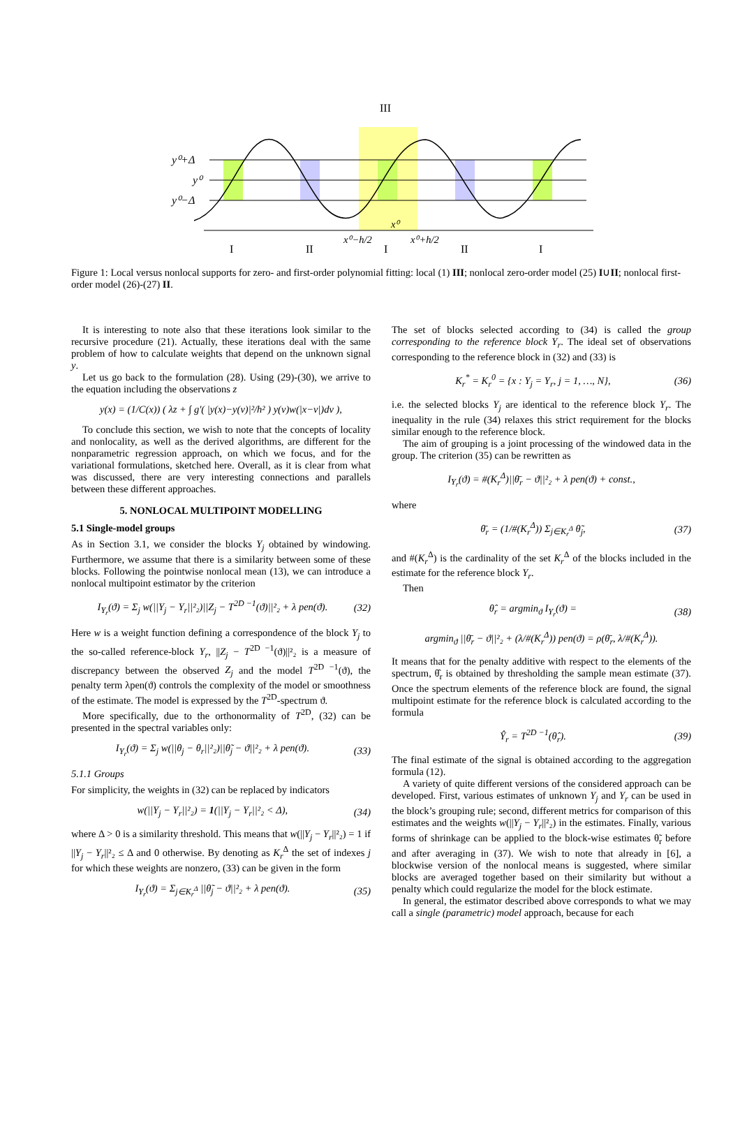III
y⁰+Δ
y⁰
y⁰−Δ
I
II
I
II
I
x⁰−h/2
x⁰+h/2
x⁰
Figure 1: Local versus nonlocal supports for zero- and first-order polynomial fitting: local (1) III; nonlocal zero-order model (25) I∪II; nonlocal first-order model (26)-(27) II.
It is interesting to note also that these iterations look similar to the recursive procedure (21). Actually, these iterations deal with the same problem of how to calculate weights that depend on the unknown signal y.
Let us go back to the formulation (28). Using (29)-(30), we arrive to the equation including the observations z
y(x) = (1/C(x)) ( λz + ∫ g′( |y(x)−y(v)|²/h² ) y(v)w(|x−v|)dv ),
To conclude this section, we wish to note that the concepts of locality and nonlocality, as well as the derived algorithms, are different for the nonparametric regression approach, on which we focus, and for the variational formulations, sketched here. Overall, as it is clear from what was discussed, there are very interesting connections and parallels between these different approaches.
5. NONLOCAL MULTIPOINT MODELLING
5.1 Single-model groups
As in Section 3.1, we consider the blocks Y<sub>j</sub> obtained by windowing. Furthermore, we assume that there is a similarity between some of these blocks. Following the pointwise nonlocal mean (13), we can introduce a nonlocal multipoint estimator by the criterion
I<sub>Y<sub>r</sub></sub>(ϑ) = Σ<sub>j</sub> w(||Y<sub>j</sub> − Y<sub>r</sub>||²₂)||Z<sub>j</sub> − T<sup>2D −1</sup>(ϑ)||²₂ + λ pen(ϑ). (32)
Here w is a weight function defining a correspondence of the block Y<sub>j</sub> to the so-called reference-block Y<sub>r</sub>, ||Z<sub>j</sub> − T<sup>2D −1</sup>(ϑ)||²₂ is a measure of discrepancy between the observed Z<sub>j</sub> and the model T<sup>2D −1</sup>(ϑ), the penalty term λpen(ϑ) controls the complexity of the model or smoothness of the estimate. The model is expressed by the T<sup>2D</sup>-spectrum ϑ.
More specifically, due to the orthonormality of T<sup>2D</sup>, (32) can be presented in the spectral variables only:
I<sub>Y<sub>r</sub></sub>(ϑ) = Σ<sub>j</sub> w(||θ<sub>j</sub> − θ<sub>r</sub>||²₂)||θ̃<sub>j</sub> − ϑ||²₂ + λ pen(ϑ). (33)
5.1.1 Groups
For simplicity, the weights in (32) can be replaced by indicators
w(||Y<sub>j</sub> − Y<sub>r</sub>||²₂) = 1(||Y<sub>j</sub> − Y<sub>r</sub>||²₂ < Δ), (34)
where Δ > 0 is a similarity threshold. This means that w(||Y<sub>j</sub> − Y<sub>r</sub>||²₂) = 1 if ||Y<sub>j</sub> − Y<sub>r</sub>||²₂ ≤ Δ and 0 otherwise. By denoting as K<sub>r</sub><sup>Δ</sup> the set of indexes j for which these weights are nonzero, (33) can be given in the form
I<sub>Y<sub>r</sub></sub>(ϑ) = Σ<sub>j∈K<sub>r</sub><sup>Δ</sup></sub> ||θ̃<sub>j</sub> − ϑ||²₂ + λ pen(ϑ). (35)
The set of blocks selected according to (34) is called the group corresponding to the reference block Y<sub>r</sub>. The ideal set of observations corresponding to the reference block in (32) and (33) is
K<sub>r</sub><sup>*</sup> = K<sub>r</sub><sup>0</sup> = {x : Y<sub>j</sub> = Y<sub>r</sub>, j = 1, …, N}, (36)
i.e. the selected blocks Y<sub>j</sub> are identical to the reference block Y<sub>r</sub>. The inequality in the rule (34) relaxes this strict requirement for the blocks similar enough to the reference block.
The aim of grouping is a joint processing of the windowed data in the group. The criterion (35) can be rewritten as
I<sub>Y<sub>r</sub></sub>(ϑ) = #(K<sub>r</sub><sup>Δ</sup>)||θ̄<sub>r</sub> − ϑ||²₂ + λ pen(ϑ) + const.,
where
θ̄<sub>r</sub> = (1/#(K<sub>r</sub><sup>Δ</sup>)) Σ<sub>j∈K<sub>r</sub><sup>Δ</sup></sub> θ̃<sub>j</sub>, (37)
and #(K<sub>r</sub><sup>Δ</sup>) is the cardinality of the set K<sub>r</sub><sup>Δ</sup> of the blocks included in the estimate for the reference block Y<sub>r</sub>.
Then
θ̂<sub>r</sub> = argmin<sub>ϑ</sub> I<sub>Y<sub>r</sub></sub>(ϑ) = (38)
argmin<sub>ϑ</sub> ||θ̄<sub>r</sub> − ϑ||²₂ + (λ/#(K<sub>r</sub><sup>Δ</sup>)) pen(ϑ) = ρ(θ̄<sub>r</sub>, λ/#(K<sub>r</sub><sup>Δ</sup>)).
It means that for the penalty additive with respect to the elements of the spectrum, θ̂<sub>r</sub> is obtained by thresholding the sample mean estimate (37). Once the spectrum elements of the reference block are found, the signal multipoint estimate for the reference block is calculated according to the formula
Ŷ<sub>r</sub> = T<sup>2D −1</sup>(θ̂<sub>r</sub>). (39)
The final estimate of the signal is obtained according to the aggregation formula (12).
A variety of quite different versions of the considered approach can be developed. First, various estimates of unknown Y<sub>j</sub> and Y<sub>r</sub> can be used in the block’s grouping rule; second, different metrics for comparison of this estimates and the weights w(||Y<sub>j</sub> − Y<sub>r</sub>||²₂) in the estimates. Finally, various forms of shrinkage can be applied to the block-wise estimates θ̃<sub>r</sub> before and after averaging in (37). We wish to note that already in [6], a blockwise version of the nonlocal means is suggested, where similar blocks are averaged together based on their similarity but without a penalty which could regularize the model for the block estimate.
In general, the estimator described above corresponds to what we may call a single (parametric) model approach, because for each